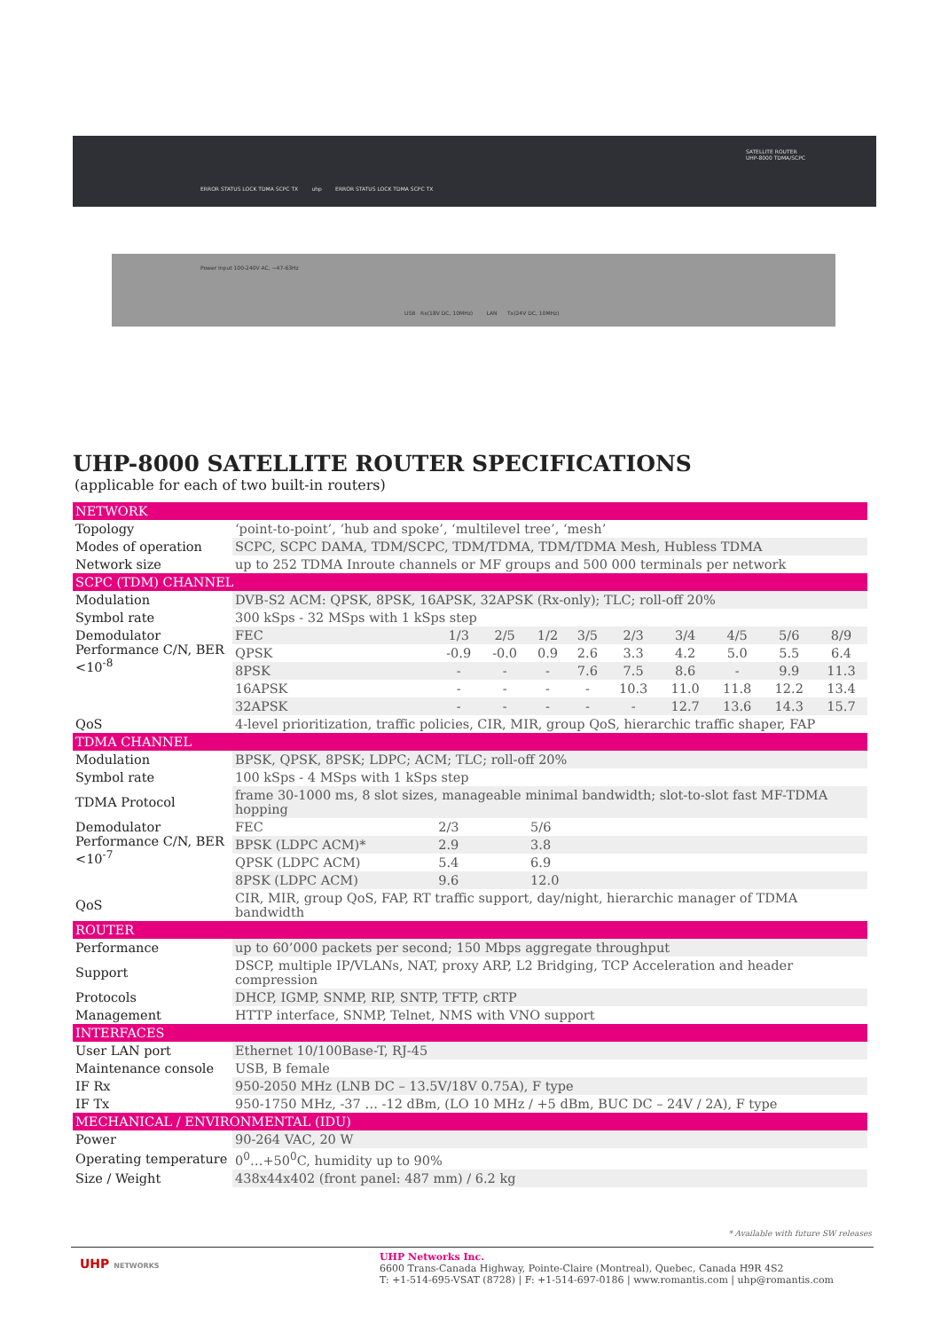ERROR STATUS LOCK TDMA SCPC TX uhp ERROR STATUS LOCK TDMA SCPC TX
SATELLITE ROUTER
UHP-8000 TDMA/SCPC
Power Input 100-240V AC, ~47-63Hz
USB Rx(18V DC, 10MHz) LAN Tx(24V DC, 10MHz)
UHP-8000 SATELLITE ROUTER SPECIFICATIONS
(applicable for each of two built-in routers)
| NETWORK | | | | | | | | | | |
| Topology | ‘point-to-point’, ‘hub and spoke’, ‘multilevel tree’, ‘mesh’ | | | | | | | | | |
| Modes of operation | SCPC, SCPC DAMA, TDM/SCPC, TDM/TDMA, TDM/TDMA Mesh, Hubless TDMA | | | | | | | | | |
| Network size | up to 252 TDMA Inroute channels or MF groups and 500 000 terminals per network | | | | | | | | | |
| SCPC (TDM) CHANNEL | | | | | | | | | | |
| Modulation | DVB-S2 ACM: QPSK, 8PSK, 16APSK, 32APSK (Rx-only); TLC; roll-off 20% | | | | | | | | | |
| Symbol rate | 300 kSps - 32 MSps with 1 kSps step | | | | | | | | | |
| Demodulator Performance C/N, BER <10<sup>-8</sup> | FEC | 1/3 | 2/5 | 1/2 | 3/5 | 2/3 | 3/4 | 4/5 | 5/6 | 8/9 |
| | QPSK | -0.9 | -0.0 | 0.9 | 2.6 | 3.3 | 4.2 | 5.0 | 5.5 | 6.4 |
| | 8PSK | - | - | - | 7.6 | 7.5 | 8.6 | - | 9.9 | 11.3 |
| | 16APSK | - | - | - | - | 10.3 | 11.0 | 11.8 | 12.2 | 13.4 |
| | 32APSK | - | - | - | - | - | 12.7 | 13.6 | 14.3 | 15.7 |
| QoS | 4-level prioritization, traffic policies, CIR, MIR, group QoS, hierarchic traffic shaper, FAP | | | | | | | | | |
| TDMA CHANNEL | | | | | | | | | | |
| Modulation | BPSK, QPSK, 8PSK; LDPC; ACM; TLC; roll-off 20% | | | | | | | | | |
| Symbol rate | 100 kSps - 4 MSps with 1 kSps step | | | | | | | | | |
| TDMA Protocol | frame 30-1000 ms, 8 slot sizes, manageable minimal bandwidth; slot-to-slot fast MF-TDMA hopping | | | | | | | | | |
| Demodulator Performance C/N, BER <10<sup>-7</sup> | FEC | 2/3 | | 5/6 | | | | | | |
| | BPSK (LDPC ACM)* | 2.9 | | 3.8 | | | | | | |
| | QPSK (LDPC ACM) | 5.4 | | 6.9 | | | | | | |
| | 8PSK (LDPC ACM) | 9.6 | | 12.0 | | | | | | |
| QoS | CIR, MIR, group QoS, FAP, RT traffic support, day/night, hierarchic manager of TDMA bandwidth | | | | | | | | | |
| ROUTER | | | | | | | | | | |
| Performance | up to 60’000 packets per second; 150 Mbps aggregate throughput | | | | | | | | | |
| Support | DSCP, multiple IP/VLANs, NAT, proxy ARP, L2 Bridging, TCP Acceleration and header compression | | | | | | | | | |
| Protocols | DHCP, IGMP, SNMP, RIP, SNTP, TFTP, cRTP | | | | | | | | | |
| Management | HTTP interface, SNMP, Telnet, NMS with VNO support | | | | | | | | | |
| INTERFACES | | | | | | | | | | |
| User LAN port | Ethernet 10/100Base-T, RJ-45 | | | | | | | | | |
| Maintenance console | USB, B female | | | | | | | | | |
| IF Rx | 950-2050 MHz (LNB DC – 13.5V/18V 0.75A), F type | | | | | | | | | |
| IF Tx | 950-1750 MHz, -37 … -12 dBm, (LO 10 MHz / +5 dBm, BUC DC – 24V / 2A), F type | | | | | | | | | |
| MECHANICAL / ENVIRONMENTAL (IDU) | | | | | | | | | | |
| Power | 90-264 VAC, 20 W | | | | | | | | | |
| Operating temperature | 0<sup>0</sup>…+50<sup>0</sup>C, humidity up to 90% | | | | | | | | | |
| Size / Weight | 438x44x402 (front panel: 487 mm) / 6.2 kg | | | | | | | | | |
* Available with future SW releases
UHP NETWORKS
UHP Networks Inc.
6600 Trans-Canada Highway, Pointe-Claire (Montreal), Quebec, Canada H9R 4S2
T: +1-514-695-VSAT (8728) | F: +1-514-697-0186 | www.romantis.com | uhp@romantis.com